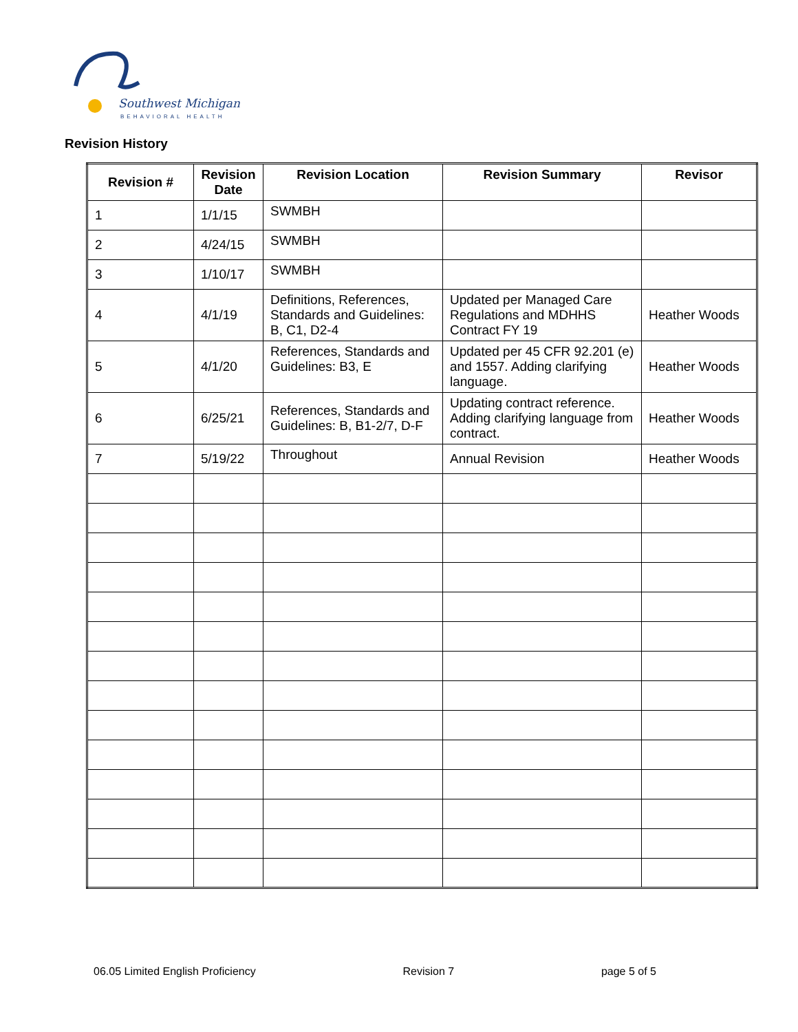Southwest Michigan
BEHAVIORAL HEALTH
Revision History
| Revision # | Revision Date | Revision Location | Revision Summary | Revisor |
| --- | --- | --- | --- | --- |
| 1 | 1/1/15 | SWMBH | | |
| 2 | 4/24/15 | SWMBH | | |
| 3 | 1/10/17 | SWMBH | | |
| 4 | 4/1/19 | Definitions, References, Standards and Guidelines: B, C1, D2-4 | Updated per Managed Care Regulations and MDHHS Contract FY 19 | Heather Woods |
| 5 | 4/1/20 | References, Standards and Guidelines: B3, E | Updated per 45 CFR 92.201 (e) and 1557. Adding clarifying language. | Heather Woods |
| 6 | 6/25/21 | References, Standards and Guidelines: B, B1-2/7, D-F | Updating contract reference. Adding clarifying language from contract. | Heather Woods |
| 7 | 5/19/22 | Throughout | Annual Revision | Heather Woods |
06.05 Limited English Proficiency Revision 7 page 5 of 5